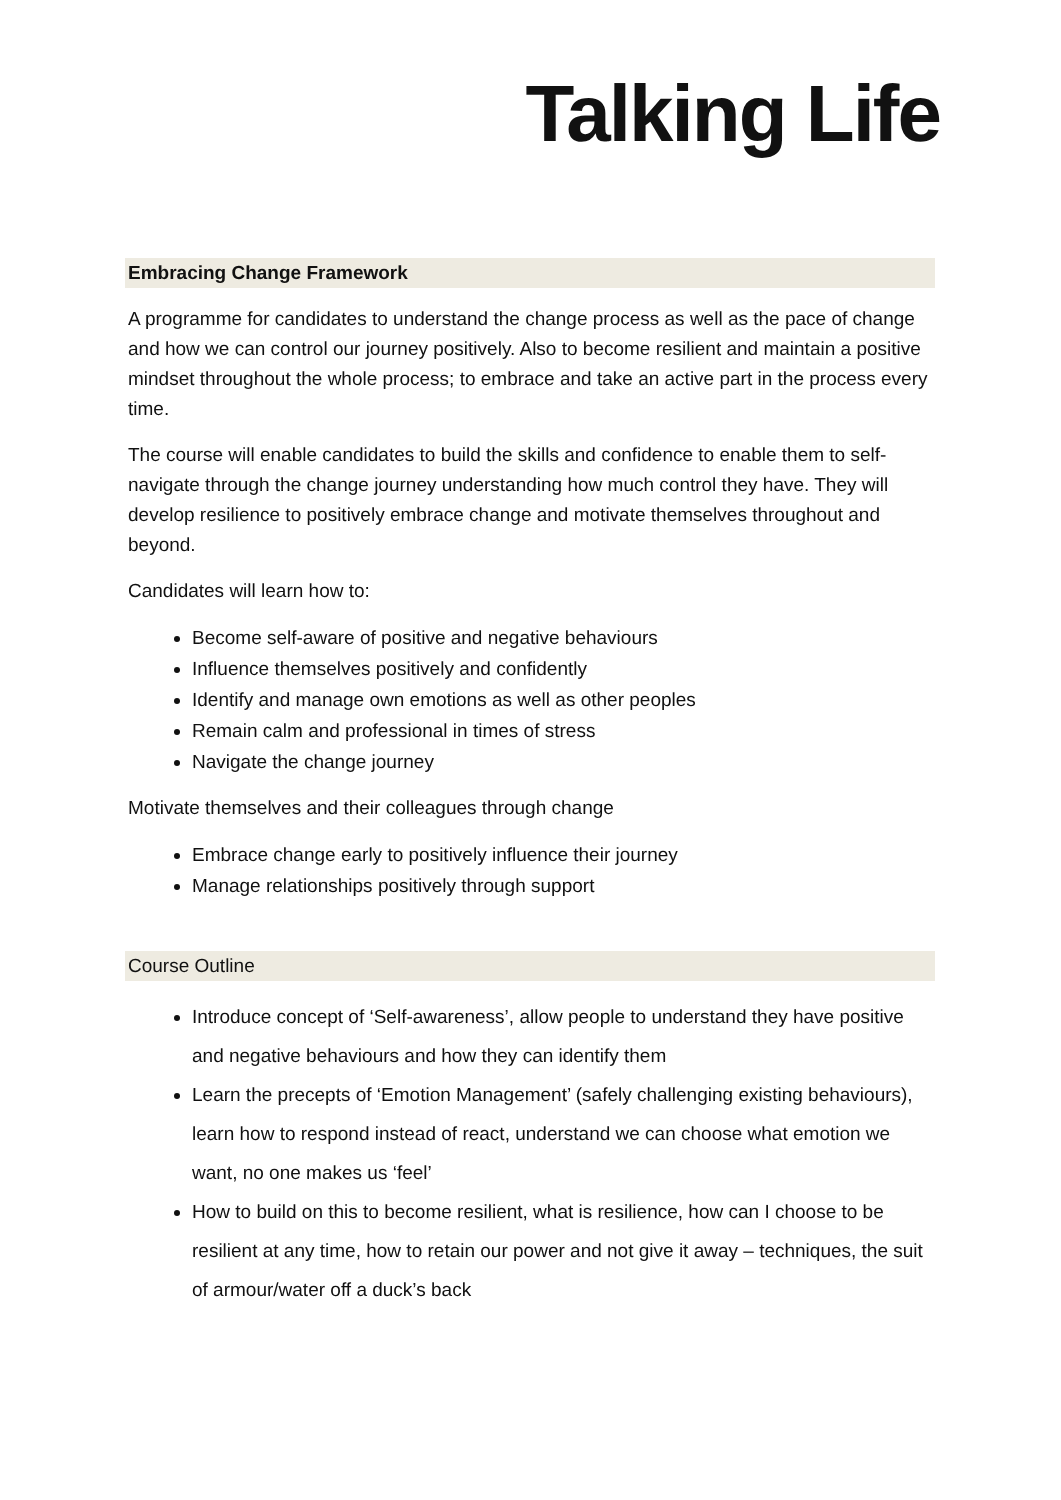Talking Life
Embracing Change Framework
A programme for candidates to understand the change process as well as the pace of change and how we can control our journey positively. Also to become resilient and maintain a positive mindset throughout the whole process; to embrace and take an active part in the process every time.
The course will enable candidates to build the skills and confidence to enable them to self-navigate through the change journey understanding how much control they have. They will develop resilience to positively embrace change and motivate themselves throughout and beyond.
Candidates will learn how to:
Become self-aware of positive and negative behaviours
Influence themselves positively and confidently
Identify and manage own emotions as well as other peoples
Remain calm and professional in times of stress
Navigate the change journey
Motivate themselves and their colleagues through change
Embrace change early to positively influence their journey
Manage relationships positively through support
Course Outline
Introduce concept of ‘Self-awareness’, allow people to understand they have positive and negative behaviours and how they can identify them
Learn the precepts of ‘Emotion Management’ (safely challenging existing behaviours), learn how to respond instead of react, understand we can choose what emotion we want, no one makes us ‘feel’
How to build on this to become resilient, what is resilience, how can I choose to be resilient at any time, how to retain our power and not give it away – techniques, the suit of armour/water off a duck’s back